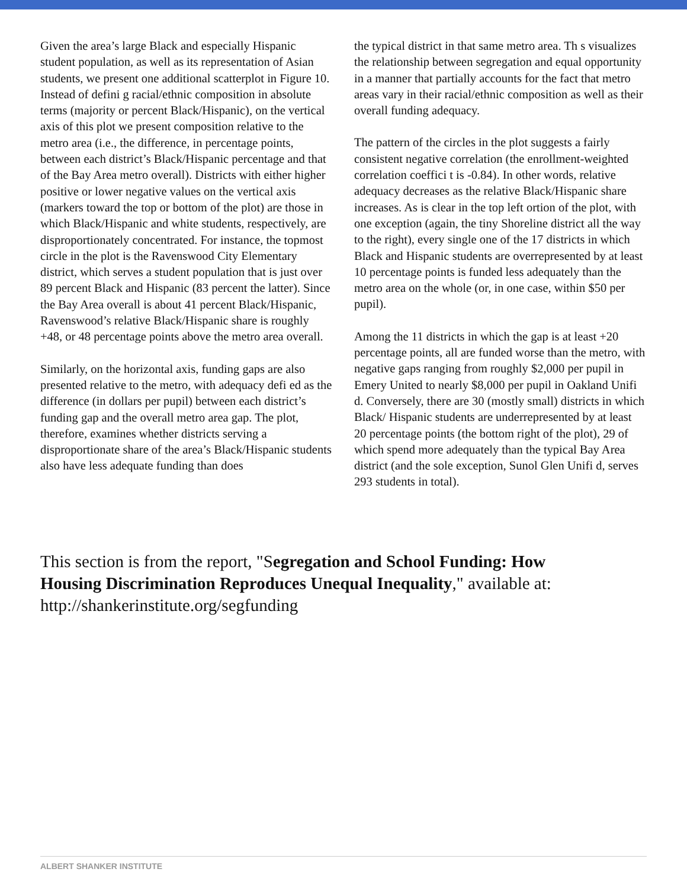Given the area’s large Black and especially Hispanic student population, as well as its representation of Asian students, we present one additional scatterplot in Figure 10. Instead of defini g racial/ethnic composition in absolute terms (majority or percent Black/Hispanic), on the vertical axis of this plot we present composition relative to the metro area (i.e., the difference, in percentage points, between each district’s Black/Hispanic percentage and that of the Bay Area metro overall). Districts with either higher positive or lower negative values on the vertical axis (markers toward the top or bottom of the plot) are those in which Black/Hispanic and white students, respectively, are disproportionately concentrated. For instance, the topmost circle in the plot is the Ravenswood City Elementary district, which serves a student population that is just over 89 percent Black and Hispanic (83 percent the latter). Since the Bay Area overall is about 41 percent Black/Hispanic, Ravenswood’s relative Black/Hispanic share is roughly +48, or 48 percentage points above the metro area overall.
Similarly, on the horizontal axis, funding gaps are also presented relative to the metro, with adequacy defi ed as the difference (in dollars per pupil) between each district’s funding gap and the overall metro area gap. The plot, therefore, examines whether districts serving a disproportionate share of the area’s Black/Hispanic students also have less adequate funding than does
the typical district in that same metro area. Th s visualizes the relationship between segregation and equal opportunity in a manner that partially accounts for the fact that metro areas vary in their racial/ethnic composition as well as their overall funding adequacy.
The pattern of the circles in the plot suggests a fairly consistent negative correlation (the enrollment-weighted correlation coeffici t is -0.84). In other words, relative adequacy decreases as the relative Black/Hispanic share increases. As is clear in the top left ortion of the plot, with one exception (again, the tiny Shoreline district all the way to the right), every single one of the 17 districts in which Black and Hispanic students are overrepresented by at least 10 percentage points is funded less adequately than the metro area on the whole (or, in one case, within $50 per pupil).
Among the 11 districts in which the gap is at least +20 percentage points, all are funded worse than the metro, with negative gaps ranging from roughly $2,000 per pupil in Emery United to nearly $8,000 per pupil in Oakland Unifi d. Conversely, there are 30 (mostly small) districts in which Black/ Hispanic students are underrepresented by at least 20 percentage points (the bottom right of the plot), 29 of which spend more adequately than the typical Bay Area district (and the sole exception, Sunol Glen Unifi d, serves 293 students in total).
This section is from the report, "Segregation and School Funding: How Housing Discrimination Reproduces Unequal Inequality," available at: http://shankerinstitute.org/segfunding
ALBERT SHANKER INSTITUTE